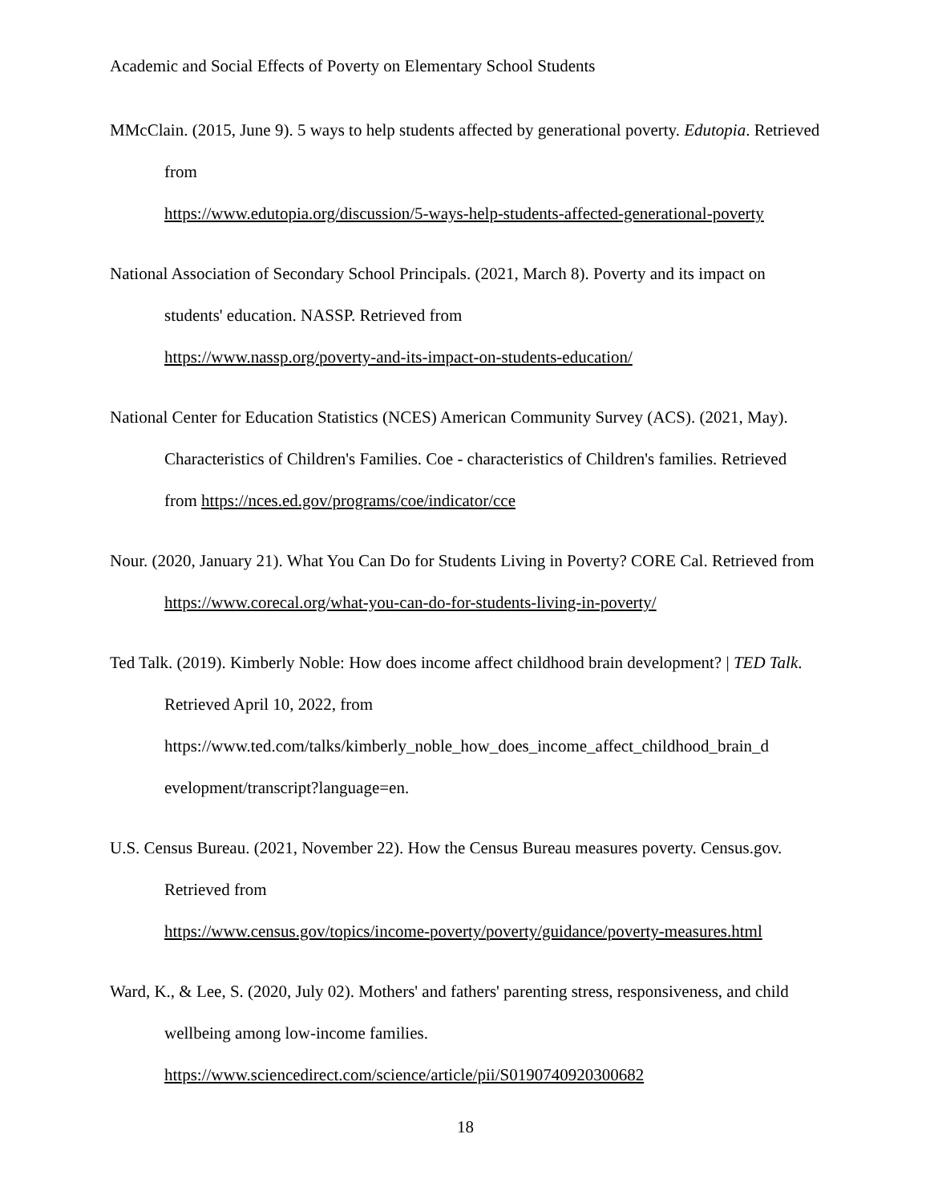Academic and Social Effects of Poverty on Elementary School Students
MMcClain. (2015, June 9). 5 ways to help students affected by generational poverty. Edutopia. Retrieved from
https://www.edutopia.org/discussion/5-ways-help-students-affected-generational-poverty
National Association of Secondary School Principals. (2021, March 8). Poverty and its impact on students' education. NASSP. Retrieved from
https://www.nassp.org/poverty-and-its-impact-on-students-education/
National Center for Education Statistics (NCES) American Community Survey (ACS). (2021, May). Characteristics of Children's Families. Coe - characteristics of Children's families. Retrieved from https://nces.ed.gov/programs/coe/indicator/cce
Nour. (2020, January 21). What You Can Do for Students Living in Poverty? CORE Cal. Retrieved from https://www.corecal.org/what-you-can-do-for-students-living-in-poverty/
Ted Talk. (2019). Kimberly Noble: How does income affect childhood brain development? | TED Talk. Retrieved April 10, 2022, from
https://www.ted.com/talks/kimberly_noble_how_does_income_affect_childhood_brain_d
evelopment/transcript?language=en.
U.S. Census Bureau. (2021, November 22). How the Census Bureau measures poverty. Census.gov. Retrieved from
https://www.census.gov/topics/income-poverty/poverty/guidance/poverty-measures.html
Ward, K., & Lee, S. (2020, July 02). Mothers' and fathers' parenting stress, responsiveness, and child wellbeing among low-income families.
https://www.sciencedirect.com/science/article/pii/S0190740920300682
18